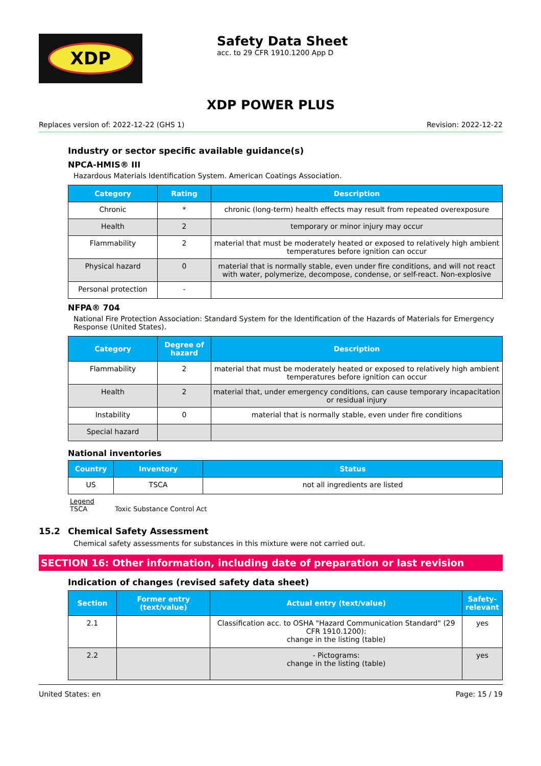XDP
Safety Data Sheet
acc. to 29 CFR 1910.1200 App D
XDP POWER PLUS
Replaces version of: 2022-12-22 (GHS 1) Revision: 2022-12-22
Industry or sector specific available guidance(s)
NPCA-HMIS® III
Hazardous Materials Identification System. American Coatings Association.
| Category | Rating | Description |
| --- | --- | --- |
| Chronic | * | chronic (long-term) health effects may result from repeated overexposure |
| Health | 2 | temporary or minor injury may occur |
| Flammability | 2 | material that must be moderately heated or exposed to relatively high ambient temperatures before ignition can occur |
| Physical hazard | 0 | material that is normally stable, even under fire conditions, and will not react with water, polymerize, decompose, condense, or self-react. Non-explosive |
| Personal protection | - | |
NFPA® 704
National Fire Protection Association: Standard System for the Identification of the Hazards of Materials for Emergency Response (United States).
| Category | Degree of hazard | Description |
| --- | --- | --- |
| Flammability | 2 | material that must be moderately heated or exposed to relatively high ambient temperatures before ignition can occur |
| Health | 2 | material that, under emergency conditions, can cause temporary incapacitation or residual injury |
| Instability | 0 | material that is normally stable, even under fire conditions |
| Special hazard | | |
National inventories
| Country | Inventory | Status |
| --- | --- | --- |
| US | TSCA | not all ingredients are listed |
Legend
TSCA Toxic Substance Control Act
15.2 Chemical Safety Assessment
Chemical safety assessments for substances in this mixture were not carried out.
SECTION 16: Other information, including date of preparation or last revision
Indication of changes (revised safety data sheet)
| Section | Former entry (text/value) | Actual entry (text/value) | Safety-relevant |
| --- | --- | --- | --- |
| 2.1 | | Classification acc. to OSHA "Hazard Communication Standard" (29 CFR 1910.1200): change in the listing (table) | yes |
| 2.2 | | - Pictograms: change in the listing (table) | yes |
United States: en Page: 15 / 19